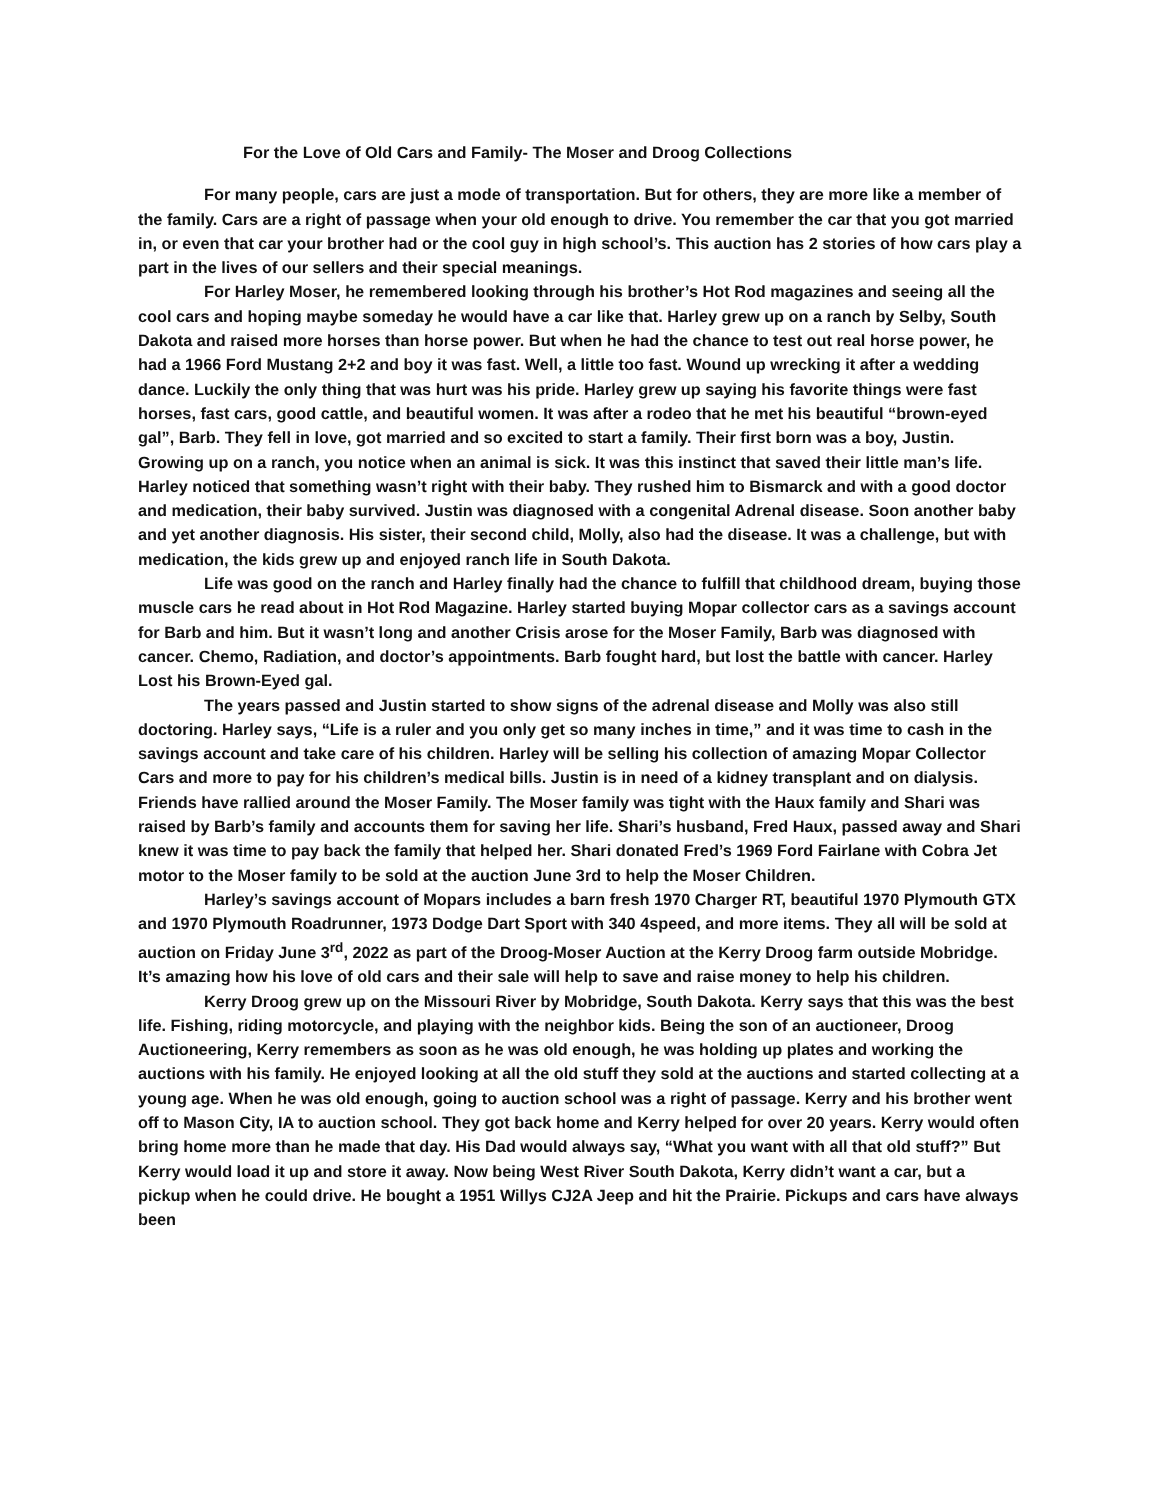For the Love of Old Cars and Family- The Moser and Droog Collections
For many people, cars are just a mode of transportation. But for others, they are more like a member of the family. Cars are a right of passage when your old enough to drive. You remember the car that you got married in, or even that car your brother had or the cool guy in high school’s. This auction has 2 stories of how cars play a part in the lives of our sellers and their special meanings.
For Harley Moser, he remembered looking through his brother’s Hot Rod magazines and seeing all the cool cars and hoping maybe someday he would have a car like that. Harley grew up on a ranch by Selby, South Dakota and raised more horses than horse power. But when he had the chance to test out real horse power, he had a 1966 Ford Mustang 2+2 and boy it was fast. Well, a little too fast. Wound up wrecking it after a wedding dance. Luckily the only thing that was hurt was his pride. Harley grew up saying his favorite things were fast horses, fast cars, good cattle, and beautiful women. It was after a rodeo that he met his beautiful “brown-eyed gal”, Barb. They fell in love, got married and so excited to start a family. Their first born was a boy, Justin. Growing up on a ranch, you notice when an animal is sick. It was this instinct that saved their little man’s life. Harley noticed that something wasn’t right with their baby. They rushed him to Bismarck and with a good doctor and medication, their baby survived. Justin was diagnosed with a congenital Adrenal disease. Soon another baby and yet another diagnosis. His sister, their second child, Molly, also had the disease. It was a challenge, but with medication, the kids grew up and enjoyed ranch life in South Dakota.
Life was good on the ranch and Harley finally had the chance to fulfill that childhood dream, buying those muscle cars he read about in Hot Rod Magazine. Harley started buying Mopar collector cars as a savings account for Barb and him. But it wasn’t long and another Crisis arose for the Moser Family, Barb was diagnosed with cancer. Chemo, Radiation, and doctor’s appointments. Barb fought hard, but lost the battle with cancer. Harley Lost his Brown-Eyed gal.
The years passed and Justin started to show signs of the adrenal disease and Molly was also still doctoring. Harley says, “Life is a ruler and you only get so many inches in time,” and it was time to cash in the savings account and take care of his children. Harley will be selling his collection of amazing Mopar Collector Cars and more to pay for his children’s medical bills. Justin is in need of a kidney transplant and on dialysis. Friends have rallied around the Moser Family. The Moser family was tight with the Haux family and Shari was raised by Barb’s family and accounts them for saving her life. Shari’s husband, Fred Haux, passed away and Shari knew it was time to pay back the family that helped her. Shari donated Fred’s 1969 Ford Fairlane with Cobra Jet motor to the Moser family to be sold at the auction June 3rd to help the Moser Children.
Harley’s savings account of Mopars includes a barn fresh 1970 Charger RT, beautiful 1970 Plymouth GTX and 1970 Plymouth Roadrunner, 1973 Dodge Dart Sport with 340 4speed, and more items. They all will be sold at auction on Friday June 3<sup>rd</sup>, 2022 as part of the Droog-Moser Auction at the Kerry Droog farm outside Mobridge. It’s amazing how his love of old cars and their sale will help to save and raise money to help his children.
Kerry Droog grew up on the Missouri River by Mobridge, South Dakota. Kerry says that this was the best life. Fishing, riding motorcycle, and playing with the neighbor kids. Being the son of an auctioneer, Droog Auctioneering, Kerry remembers as soon as he was old enough, he was holding up plates and working the auctions with his family. He enjoyed looking at all the old stuff they sold at the auctions and started collecting at a young age. When he was old enough, going to auction school was a right of passage. Kerry and his brother went off to Mason City, IA to auction school. They got back home and Kerry helped for over 20 years. Kerry would often bring home more than he made that day. His Dad would always say, “What you want with all that old stuff?” But Kerry would load it up and store it away. Now being West River South Dakota, Kerry didn’t want a car, but a pickup when he could drive. He bought a 1951 Willys CJ2A Jeep and hit the Prairie. Pickups and cars have always been